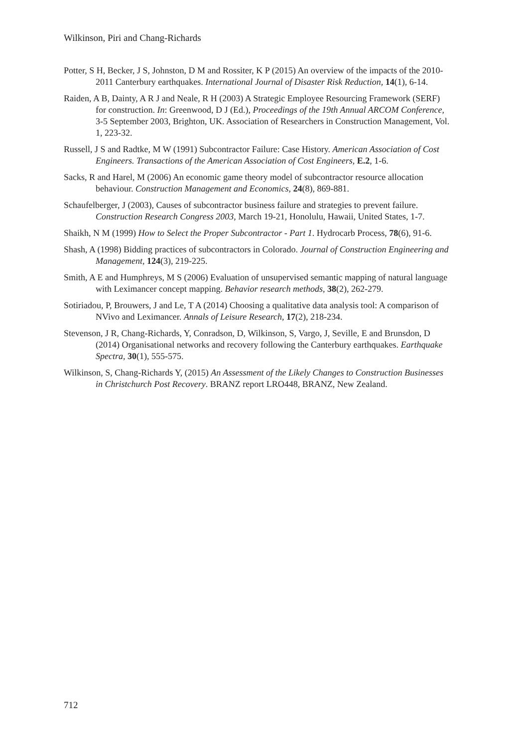Wilkinson, Piri and Chang-Richards
Potter, S H, Becker, J S, Johnston, D M and Rossiter, K P (2015) An overview of the impacts of the 2010-2011 Canterbury earthquakes. International Journal of Disaster Risk Reduction, 14(1), 6-14.
Raiden, A B, Dainty, A R J and Neale, R H (2003) A Strategic Employee Resourcing Framework (SERF) for construction. In: Greenwood, D J (Ed.), Proceedings of the 19th Annual ARCOM Conference, 3-5 September 2003, Brighton, UK. Association of Researchers in Construction Management, Vol. 1, 223-32.
Russell, J S and Radtke, M W (1991) Subcontractor Failure: Case History. American Association of Cost Engineers. Transactions of the American Association of Cost Engineers, E.2, 1-6.
Sacks, R and Harel, M (2006) An economic game theory model of subcontractor resource allocation behaviour. Construction Management and Economics, 24(8), 869-881.
Schaufelberger, J (2003), Causes of subcontractor business failure and strategies to prevent failure. Construction Research Congress 2003, March 19-21, Honolulu, Hawaii, United States, 1-7.
Shaikh, N M (1999) How to Select the Proper Subcontractor - Part 1. Hydrocarb Process, 78(6), 91-6.
Shash, A (1998) Bidding practices of subcontractors in Colorado. Journal of Construction Engineering and Management, 124(3), 219-225.
Smith, A E and Humphreys, M S (2006) Evaluation of unsupervised semantic mapping of natural language with Leximancer concept mapping. Behavior research methods, 38(2), 262-279.
Sotiriadou, P, Brouwers, J and Le, T A (2014) Choosing a qualitative data analysis tool: A comparison of NVivo and Leximancer. Annals of Leisure Research, 17(2), 218-234.
Stevenson, J R, Chang-Richards, Y, Conradson, D, Wilkinson, S, Vargo, J, Seville, E and Brunsdon, D (2014) Organisational networks and recovery following the Canterbury earthquakes. Earthquake Spectra, 30(1), 555-575.
Wilkinson, S, Chang-Richards Y, (2015) An Assessment of the Likely Changes to Construction Businesses in Christchurch Post Recovery. BRANZ report LRO448, BRANZ, New Zealand.
712